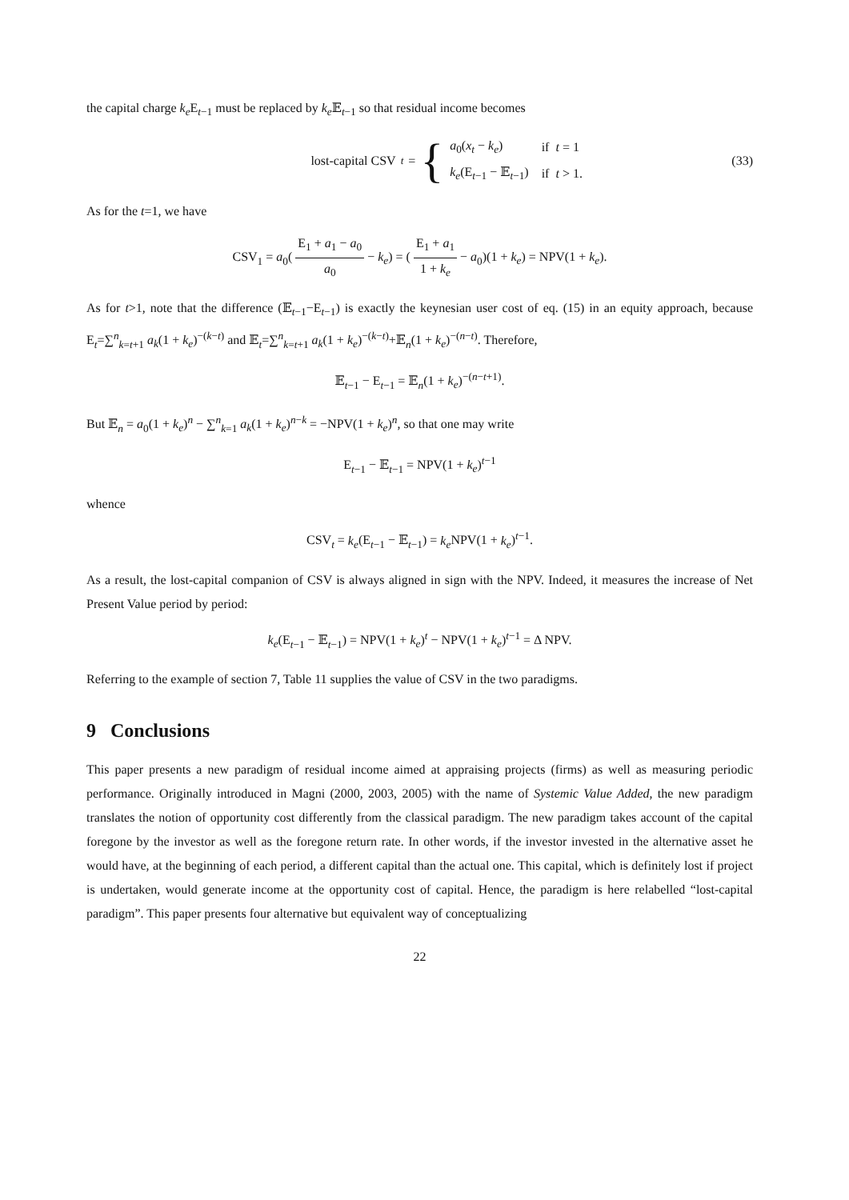the capital charge k<sub>e</sub> E<sub>t−1</sub> must be replaced by k<sub>e</sub> 𝔼<sub>t−1</sub> so that residual income becomes
lost-capital CSV<sub>t</sub> = {
| a<sub>0</sub>( x<sub>t</sub> − k<sub>e</sub> ) | if t = 1 |
| k<sub>e</sub> (E<sub>t−1</sub> − 𝔼<sub>t−1</sub>) | if t > 1. |
(33)
As for the t=1, we have
CSV<sub>1</sub> = a<sub>0</sub>( E<sub>1</sub> + a<sub>1</sub> − a<sub>0</sub> a<sub>0</sub> − k<sub>e</sub>) = ( E<sub>1</sub> + a<sub>1</sub> 1 + k<sub>e</sub> − a<sub>0</sub>)(1 + k<sub>e</sub>) = NPV(1 + k<sub>e</sub>).
As for t>1, note that the difference (𝔼<sub>t−1</sub>−E<sub>t−1</sub>) is exactly the keynesian user cost of eq. (15) in an equity approach, because E<sub>t</sub>=∑<sup>n</sup><sub>k=t+1</sub> a<sub>k</sub>(1 + k<sub>e</sub>)<sup>−(k−t)</sup> and 𝔼<sub>t</sub>=∑<sup>n</sup><sub>k=t+1</sub> a<sub>k</sub>(1 + k<sub>e</sub>)<sup>−(k−t)</sup>+𝔼<sub>n</sub>(1 + k<sub>e</sub>)<sup>−(n−t)</sup>. Therefore,
𝔼<sub>t−1</sub> − E<sub>t−1</sub> = 𝔼<sub>n</sub>(1 + k<sub>e</sub>)<sup>−(n−t+1)</sup>.
But 𝔼<sub>n</sub> = a<sub>0</sub>(1 + k<sub>e</sub>)<sup>n</sup> − ∑<sup>n</sup><sub>k=1</sub> a<sub>k</sub>(1 + k<sub>e</sub>)<sup>n−k</sup> = −NPV(1 + k<sub>e</sub>)<sup>n</sup>, so that one may write
E<sub>t−1</sub> − 𝔼<sub>t−1</sub> = NPV(1 + k<sub>e</sub>)<sup>t−1</sup>
whence
CSV<sub>t</sub> = k<sub>e</sub>(E<sub>t−1</sub> − 𝔼<sub>t−1</sub>) = k<sub>e</sub> NPV(1 + k<sub>e</sub>)<sup>t−1</sup>.
As a result, the lost-capital companion of CSV is always aligned in sign with the NPV. Indeed, it measures the increase of Net Present Value period by period:
k<sub>e</sub>(E<sub>t−1</sub> − 𝔼<sub>t−1</sub>) = NPV(1 + k<sub>e</sub>)<sup>t</sup> − NPV(1 + k<sub>e</sub>)<sup>t−1</sup> = Δ NPV.
Referring to the example of section 7, Table 11 supplies the value of CSV in the two paradigms.
9 Conclusions
This paper presents a new paradigm of residual income aimed at appraising projects (firms) as well as measuring periodic performance. Originally introduced in Magni (2000, 2003, 2005) with the name of Systemic Value Added, the new paradigm translates the notion of opportunity cost differently from the classical paradigm. The new paradigm takes account of the capital foregone by the investor as well as the foregone return rate. In other words, if the investor invested in the alternative asset he would have, at the beginning of each period, a different capital than the actual one. This capital, which is definitely lost if project is undertaken, would generate income at the opportunity cost of capital. Hence, the paradigm is here relabelled “lost-capital paradigm”. This paper presents four alternative but equivalent way of conceptualizing
22